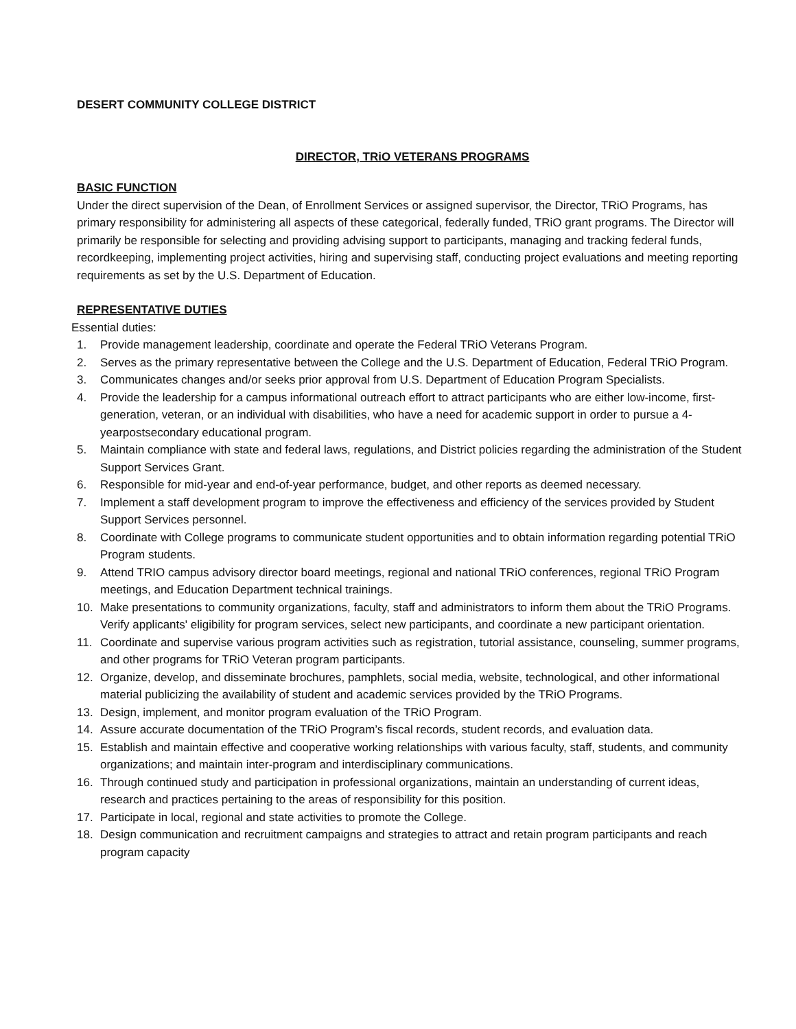DESERT COMMUNITY COLLEGE DISTRICT
DIRECTOR, TRiO VETERANS PROGRAMS
BASIC FUNCTION
Under the direct supervision of the Dean, of Enrollment Services or assigned supervisor, the Director, TRiO Programs, has primary responsibility for administering all aspects of these categorical, federally funded, TRiO grant programs. The Director will primarily be responsible for selecting and providing advising support to participants, managing and tracking federal funds, recordkeeping, implementing project activities, hiring and supervising staff, conducting project evaluations and meeting reporting requirements as set by the U.S. Department of Education.
REPRESENTATIVE DUTIES
Essential duties:
1. Provide management leadership, coordinate and operate the Federal TRiO Veterans Program.
2. Serves as the primary representative between the College and the U.S. Department of Education, Federal TRiO Program.
3. Communicates changes and/or seeks prior approval from U.S. Department of Education Program Specialists.
4. Provide the leadership for a campus informational outreach effort to attract participants who are either low-income, first-generation, veteran, or an individual with disabilities, who have a need for academic support in order to pursue a 4-yearpostsecondary educational program.
5. Maintain compliance with state and federal laws, regulations, and District policies regarding the administration of the Student Support Services Grant.
6. Responsible for mid-year and end-of-year performance, budget, and other reports as deemed necessary.
7. Implement a staff development program to improve the effectiveness and efficiency of the services provided by Student Support Services personnel.
8. Coordinate with College programs to communicate student opportunities and to obtain information regarding potential TRiO Program students.
9. Attend TRIO campus advisory director board meetings, regional and national TRiO conferences, regional TRiO Program meetings, and Education Department technical trainings.
10. Make presentations to community organizations, faculty, staff and administrators to inform them about the TRiO Programs. Verify applicants' eligibility for program services, select new participants, and coordinate a new participant orientation.
11. Coordinate and supervise various program activities such as registration, tutorial assistance, counseling, summer programs, and other programs for TRiO Veteran program participants.
12. Organize, develop, and disseminate brochures, pamphlets, social media, website, technological, and other informational material publicizing the availability of student and academic services provided by the TRiO Programs.
13. Design, implement, and monitor program evaluation of the TRiO Program.
14. Assure accurate documentation of the TRiO Program’s fiscal records, student records, and evaluation data.
15. Establish and maintain effective and cooperative working relationships with various faculty, staff, students, and community organizations; and maintain inter-program and interdisciplinary communications.
16. Through continued study and participation in professional organizations, maintain an understanding of current ideas, research and practices pertaining to the areas of responsibility for this position.
17. Participate in local, regional and state activities to promote the College.
18. Design communication and recruitment campaigns and strategies to attract and retain program participants and reach program capacity